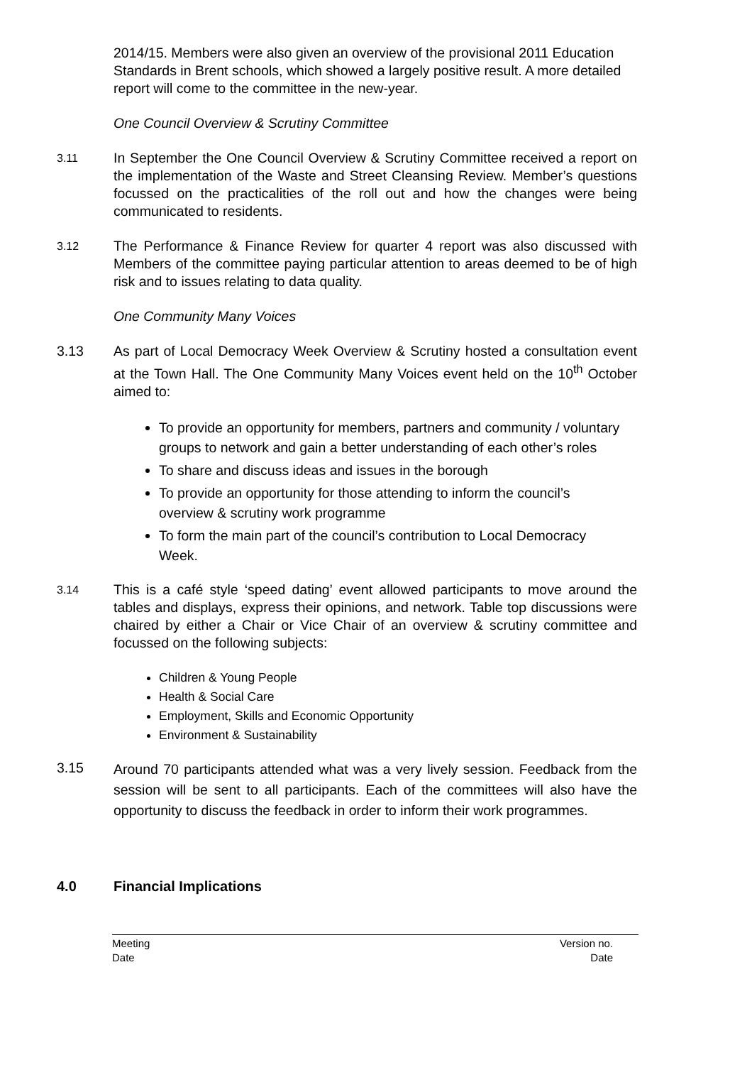2014/15. Members were also given an overview of the provisional 2011 Education Standards in Brent schools, which showed a largely positive result. A more detailed report will come to the committee in the new-year.
One Council Overview & Scrutiny Committee
3.11
In September the One Council Overview & Scrutiny Committee received a report on the implementation of the Waste and Street Cleansing Review. Member’s questions focussed on the practicalities of the roll out and how the changes were being communicated to residents.
3.12
The Performance & Finance Review for quarter 4 report was also discussed with Members of the committee paying particular attention to areas deemed to be of high risk and to issues relating to data quality.
One Community Many Voices
3.13 As part of Local Democracy Week Overview & Scrutiny hosted a consultation event at the Town Hall. The One Community Many Voices event held on the 10<sup>th</sup> October aimed to:
To provide an opportunity for members, partners and community / voluntary groups to network and gain a better understanding of each other’s roles
To share and discuss ideas and issues in the borough
To provide an opportunity for those attending to inform the council’s overview & scrutiny work programme
To form the main part of the council’s contribution to Local Democracy Week.
3.14
This is a café style ‘speed dating’ event allowed participants to move around the tables and displays, express their opinions, and network. Table top discussions were chaired by either a Chair or Vice Chair of an overview & scrutiny committee and focussed on the following subjects:
Children & Young People
Health & Social Care
Employment, Skills and Economic Opportunity
Environment & Sustainability
3.15
Around 70 participants attended what was a very lively session. Feedback from the session will be sent to all participants. Each of the committees will also have the opportunity to discuss the feedback in order to inform their work programmes.
4.0 Financial Implications
Meeting Version no.
Date Date